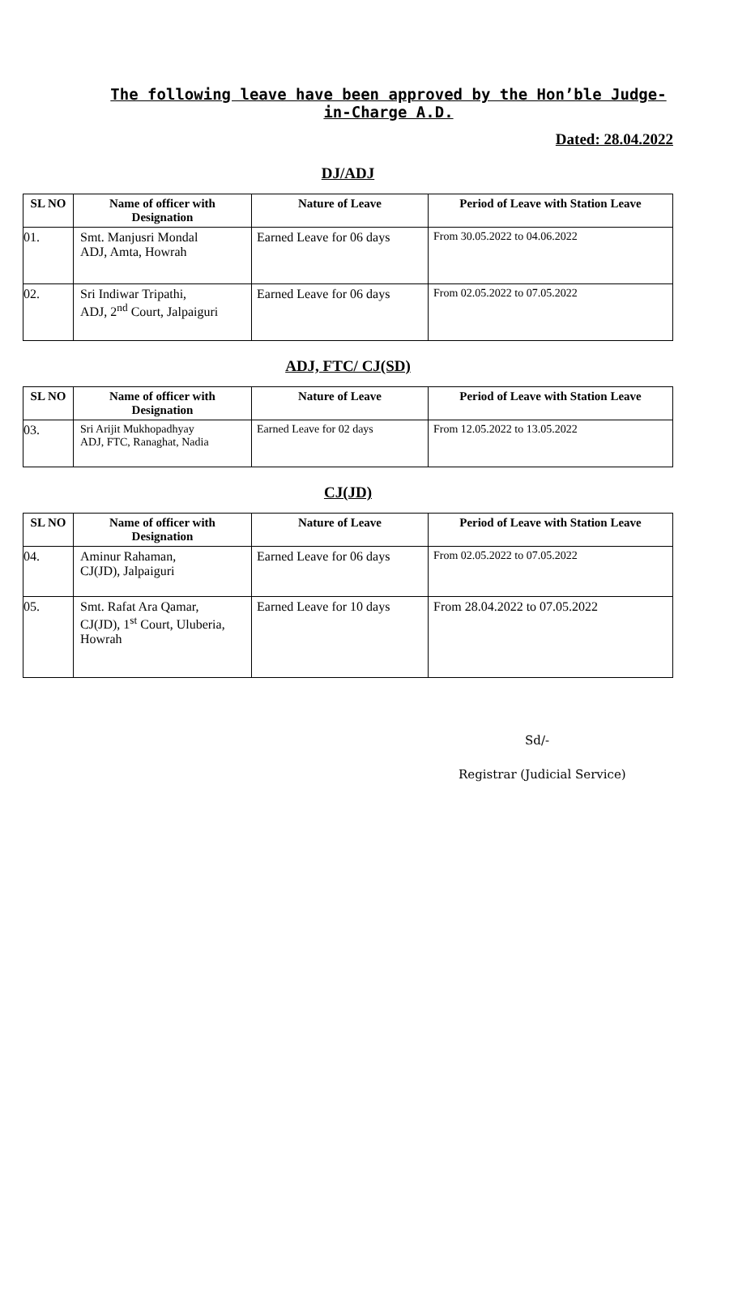The following leave have been approved by the Hon’ble Judge-in-Charge A.D.
Dated: 28.04.2022
DJ/ADJ
| SL NO | Name of officer with Designation | Nature of Leave | Period of Leave with Station Leave |
| --- | --- | --- | --- |
| 01. | Smt. Manjusri Mondal ADJ, Amta, Howrah | Earned Leave for 06 days | From 30.05.2022 to 04.06.2022 |
| 02. | Sri Indiwar Tripathi, ADJ, 2<sup>nd</sup> Court, Jalpaiguri | Earned Leave for 06 days | From 02.05.2022 to 07.05.2022 |
ADJ, FTC/ CJ(SD)
| SL NO | Name of officer with Designation | Nature of Leave | Period of Leave with Station Leave |
| --- | --- | --- | --- |
| 03. | Sri Arijit Mukhopadhyay ADJ, FTC, Ranaghat, Nadia | Earned Leave for 02 days | From 12.05.2022 to 13.05.2022 |
CJ(JD)
| SL NO | Name of officer with Designation | Nature of Leave | Period of Leave with Station Leave |
| --- | --- | --- | --- |
| 04. | Aminur Rahaman, CJ(JD), Jalpaiguri | Earned Leave for 06 days | From 02.05.2022 to 07.05.2022 |
| 05. | Smt. Rafat Ara Qamar, CJ(JD), 1<sup>st</sup> Court, Uluberia, Howrah | Earned Leave for 10 days | From 28.04.2022 to 07.05.2022 |
Sd/-
Registrar (Judicial Service)